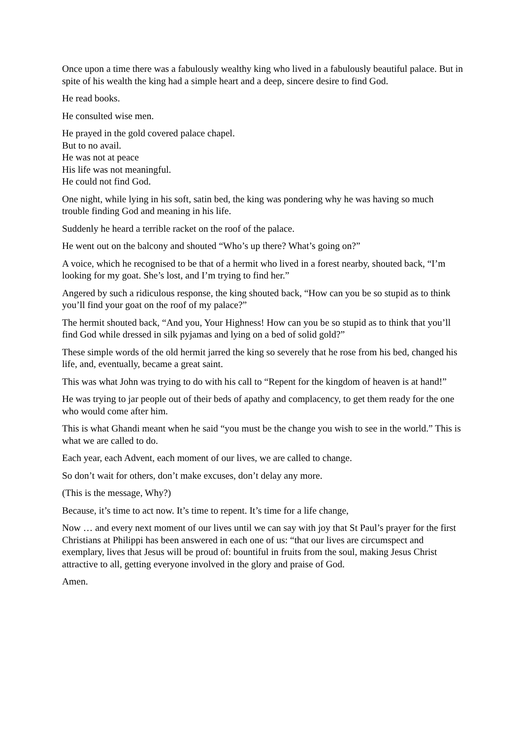Once upon a time there was a fabulously wealthy king who lived in a fabulously beautiful palace. But in spite of his wealth the king had a simple heart and a deep, sincere desire to find God.
He read books.
He consulted wise men.
He prayed in the gold covered palace chapel.
But to no avail.
He was not at peace
His life was not meaningful.
He could not find God.
One night, while lying in his soft, satin bed, the king was pondering why he was having so much trouble finding God and meaning in his life.
Suddenly he heard a terrible racket on the roof of the palace.
He went out on the balcony and shouted “Who’s up there? What’s going on?”
A voice, which he recognised to be that of a hermit who lived in a forest nearby, shouted back, “I’m looking for my goat. She’s lost, and I’m trying to find her.”
Angered by such a ridiculous response, the king shouted back, “How can you be so stupid as to think you’ll find your goat on the roof of my palace?”
The hermit shouted back, “And you, Your Highness! How can you be so stupid as to think that you’ll find God while dressed in silk pyjamas and lying on a bed of solid gold?”
These simple words of the old hermit jarred the king so severely that he rose from his bed, changed his life, and, eventually, became a great saint.
This was what John was trying to do with his call to “Repent for the kingdom of heaven is at hand!”
He was trying to jar people out of their beds of apathy and complacency, to get them ready for the one who would come after him.
This is what Ghandi meant when he said “you must be the change you wish to see in the world.” This is what we are called to do.
Each year, each Advent, each moment of our lives, we are called to change.
So don’t wait for others, don’t make excuses, don’t delay any more.
(This is the message, Why?)
Because, it’s time to act now. It’s time to repent. It’s time for a life change,
Now … and every next moment of our lives until we can say with joy that St Paul’s prayer for the first Christians at Philippi has been answered in each one of us: “that our lives are circumspect and exemplary, lives that Jesus will be proud of: bountiful in fruits from the soul, making Jesus Christ attractive to all, getting everyone involved in the glory and praise of God.
Amen.